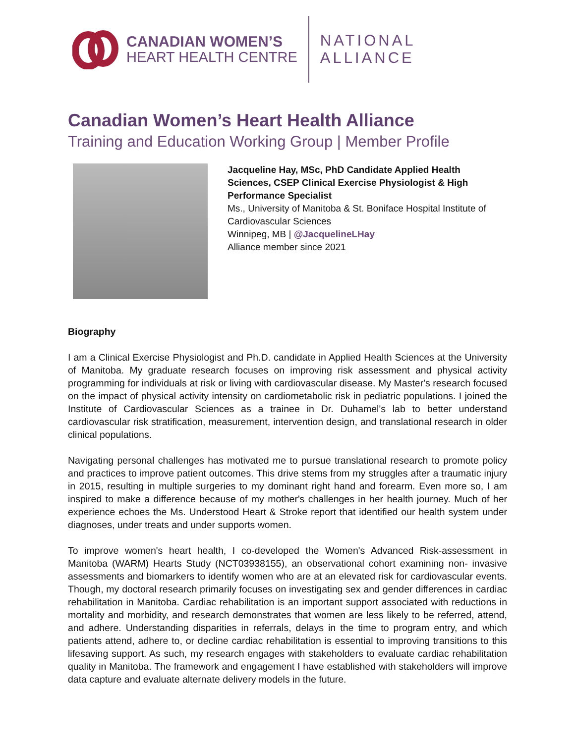CANADIAN WOMEN’S
HEART HEALTH CENTRE
NATIONAL
ALLIANCE
Canadian Women’s Heart Health Alliance
Training and Education Working Group | Member Profile
Jacqueline Hay, MSc, PhD Candidate Applied Health
Sciences, CSEP Clinical Exercise Physiologist & High
Performance Specialist
Ms., University of Manitoba & St. Boniface Hospital Institute of
Cardiovascular Sciences
Winnipeg, MB | @JacquelineLHay
Alliance member since 2021
Biography
I am a Clinical Exercise Physiologist and Ph.D. candidate in Applied Health Sciences at the University of Manitoba. My graduate research focuses on improving risk assessment and physical activity programming for individuals at risk or living with cardiovascular disease. My Master's research focused on the impact of physical activity intensity on cardiometabolic risk in pediatric populations. I joined the Institute of Cardiovascular Sciences as a trainee in Dr. Duhamel's lab to better understand cardiovascular risk stratification, measurement, intervention design, and translational research in older clinical populations.
Navigating personal challenges has motivated me to pursue translational research to promote policy and practices to improve patient outcomes. This drive stems from my struggles after a traumatic injury in 2015, resulting in multiple surgeries to my dominant right hand and forearm. Even more so, I am inspired to make a difference because of my mother's challenges in her health journey. Much of her experience echoes the Ms. Understood Heart & Stroke report that identified our health system under diagnoses, under treats and under supports women.
To improve women's heart health, I co-developed the Women's Advanced Risk-assessment in Manitoba (WARM) Hearts Study (NCT03938155), an observational cohort examining non- invasive assessments and biomarkers to identify women who are at an elevated risk for cardiovascular events. Though, my doctoral research primarily focuses on investigating sex and gender differences in cardiac rehabilitation in Manitoba. Cardiac rehabilitation is an important support associated with reductions in mortality and morbidity, and research demonstrates that women are less likely to be referred, attend, and adhere. Understanding disparities in referrals, delays in the time to program entry, and which patients attend, adhere to, or decline cardiac rehabilitation is essential to improving transitions to this lifesaving support. As such, my research engages with stakeholders to evaluate cardiac rehabilitation quality in Manitoba. The framework and engagement I have established with stakeholders will improve data capture and evaluate alternate delivery models in the future.